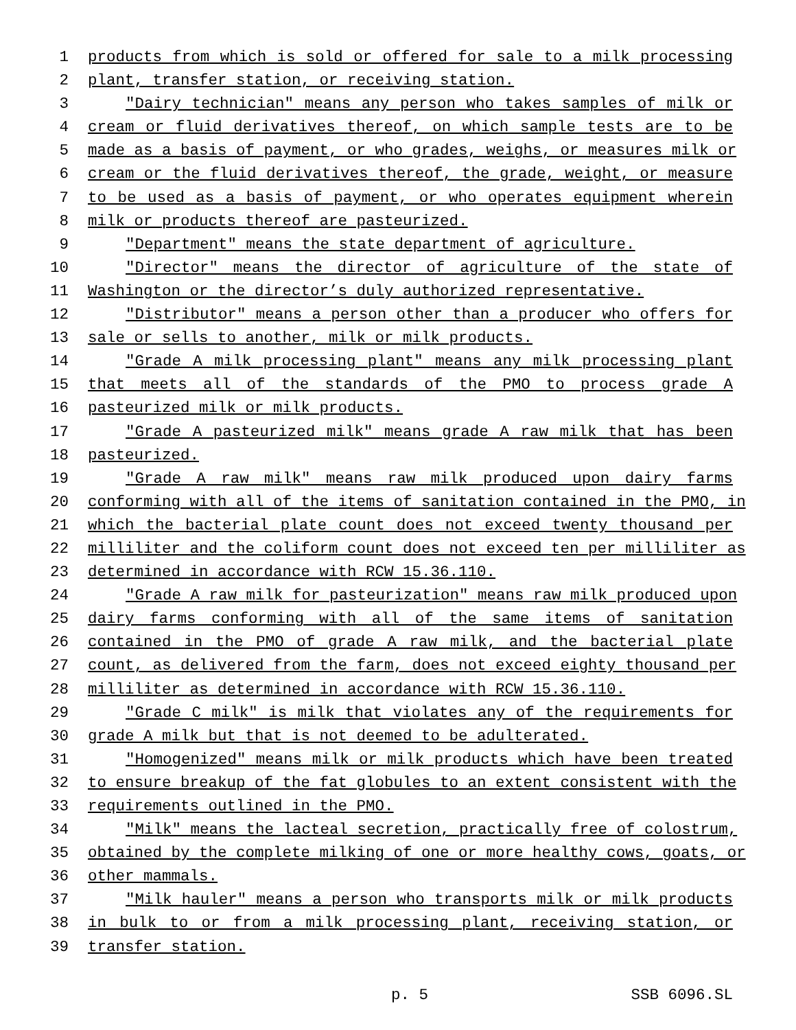1 products from which is sold or offered for sale to a milk processing
2 plant, transfer station, or receiving station.
3 "Dairy technician" means any person who takes samples of milk or
4 cream or fluid derivatives thereof, on which sample tests are to be
5 made as a basis of payment, or who grades, weighs, or measures milk or
6 cream or the fluid derivatives thereof, the grade, weight, or measure
7 to be used as a basis of payment, or who operates equipment wherein
8 milk or products thereof are pasteurized.
9 "Department" means the state department of agriculture.
10 "Director" means the director of agriculture of the state of
11 Washington or the director’s duly authorized representative.
12 "Distributor" means a person other than a producer who offers for
13 sale or sells to another, milk or milk products.
14 "Grade A milk processing plant" means any milk processing plant
15 that meets all of the standards of the PMO to process grade A
16 pasteurized milk or milk products.
17 "Grade A pasteurized milk" means grade A raw milk that has been
18 pasteurized.
19 "Grade A raw milk" means raw milk produced upon dairy farms
20 conforming with all of the items of sanitation contained in the PMO, in
21 which the bacterial plate count does not exceed twenty thousand per
22 milliliter and the coliform count does not exceed ten per milliliter as
23 determined in accordance with RCW 15.36.110.
24 "Grade A raw milk for pasteurization" means raw milk produced upon
25 dairy farms conforming with all of the same items of sanitation
26 contained in the PMO of grade A raw milk, and the bacterial plate
27 count, as delivered from the farm, does not exceed eighty thousand per
28 milliliter as determined in accordance with RCW 15.36.110.
29 "Grade C milk" is milk that violates any of the requirements for
30 grade A milk but that is not deemed to be adulterated.
31 "Homogenized" means milk or milk products which have been treated
32 to ensure breakup of the fat globules to an extent consistent with the
33 requirements outlined in the PMO.
34 "Milk" means the lacteal secretion, practically free of colostrum,
35 obtained by the complete milking of one or more healthy cows, goats, or
36 other mammals.
37 "Milk hauler" means a person who transports milk or milk products
38 in bulk to or from a milk processing plant, receiving station, or
39 transfer station.
p. 5 SSB 6096.SL